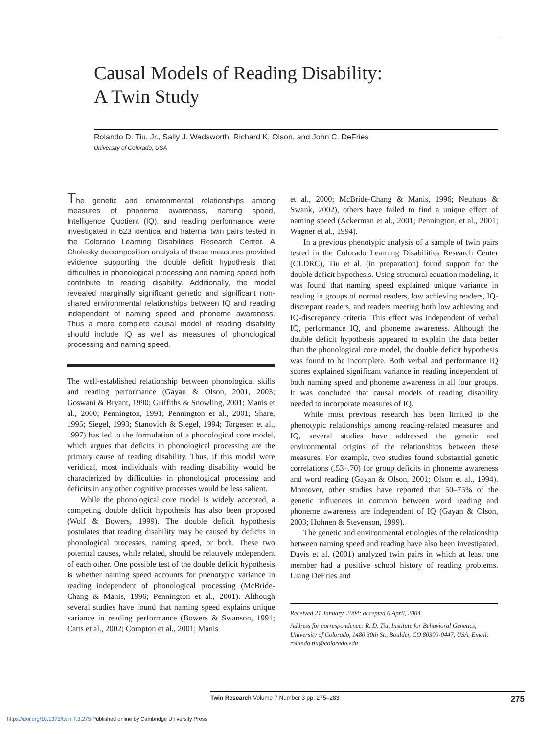Causal Models of Reading Disability:
A Twin Study
Rolando D. Tiu, Jr., Sally J. Wadsworth, Richard K. Olson, and John C. DeFries
University of Colorado, USA
The genetic and environmental relationships among measures of phoneme awareness, naming speed, Intelligence Quotient (IQ), and reading performance were investigated in 623 identical and fraternal twin pairs tested in the Colorado Learning Disabilities Research Center. A Cholesky decomposition analysis of these measures provided evidence supporting the double deficit hypothesis that difficulties in phonological processing and naming speed both contribute to reading disability. Additionally, the model revealed marginally significant genetic and significant non-shared environmental relationships between IQ and reading independent of naming speed and phoneme awareness. Thus a more complete causal model of reading disability should include IQ as well as measures of phonological processing and naming speed.
The well-established relationship between phonological skills and reading performance (Gayan & Olson, 2001, 2003; Goswani & Bryant, 1990; Griffiths & Snowling, 2001; Manis et al., 2000; Pennington, 1991; Pennington et al., 2001; Share, 1995; Siegel, 1993; Stanovich & Siegel, 1994; Torgesen et al., 1997) has led to the formulation of a phonological core model, which argues that deficits in phonological processing are the primary cause of reading disability. Thus, if this model were veridical, most individuals with reading disability would be characterized by difficulties in phonological processing and deficits in any other cognitive processes would be less salient.
While the phonological core model is widely accepted, a competing double deficit hypothesis has also been proposed (Wolf & Bowers, 1999). The double deficit hypothesis postulates that reading disability may be caused by deficits in phonological processes, naming speed, or both. These two potential causes, while related, should be relatively independent of each other. One possible test of the double deficit hypothesis is whether naming speed accounts for phenotypic variance in reading independent of phonological processing (McBride-Chang & Manis, 1996; Pennington et al., 2001). Although several studies have found that naming speed explains unique variance in reading performance (Bowers & Swanson, 1991; Catts et al., 2002; Compton et al., 2001; Manis
et al., 2000; McBride-Chang & Manis, 1996; Neuhaus & Swank, 2002), others have failed to find a unique effect of naming speed (Ackerman et al., 2001; Pennington, et al., 2001; Wagner et al., 1994).
In a previous phenotypic analysis of a sample of twin pairs tested in the Colorado Learning Disabilities Research Center (CLDRC), Tiu et al. (in preparation) found support for the double deficit hypothesis. Using structural equation modeling, it was found that naming speed explained unique variance in reading in groups of normal readers, low achieving readers, IQ-discrepant readers, and readers meeting both low achieving and IQ-discrepancy criteria. This effect was independent of verbal IQ, performance IQ, and phoneme awareness. Although the double deficit hypothesis appeared to explain the data better than the phonological core model, the double deficit hypothesis was found to be incomplete. Both verbal and performance IQ scores explained significant variance in reading independent of both naming speed and phoneme awareness in all four groups. It was concluded that causal models of reading disability needed to incorporate measures of IQ.
While most previous research has been limited to the phenotypic relationships among reading-related measures and IQ, several studies have addressed the genetic and environmental origins of the relationships between these measures. For example, two studies found substantial genetic correlations (.53–.70) for group deficits in phoneme awareness and word reading (Gayan & Olson, 2001; Olson et al., 1994). Moreover, other studies have reported that 50–75% of the genetic influences in common between word reading and phoneme awareness are independent of IQ (Gayan & Olson, 2003; Hohnen & Stevenson, 1999).
The genetic and environmental etiologies of the relationship between naming speed and reading have also been investigated. Davis et al. (2001) analyzed twin pairs in which at least one member had a positive school history of reading problems. Using DeFries and
Received 21 January, 2004; accepted 6 April, 2004.
Address for correspondence: R. D. Tiu, Institute for Behavioral Genetics, University of Colorado, 1480 30th St., Boulder, CO 80309-0447, USA. Email: rolando.tiu@colorado.edu
Twin Research Volume 7 Number 3 pp. 275–283 275
https://doi.org/10.1375/twin.7.3.275 Published online by Cambridge University Press